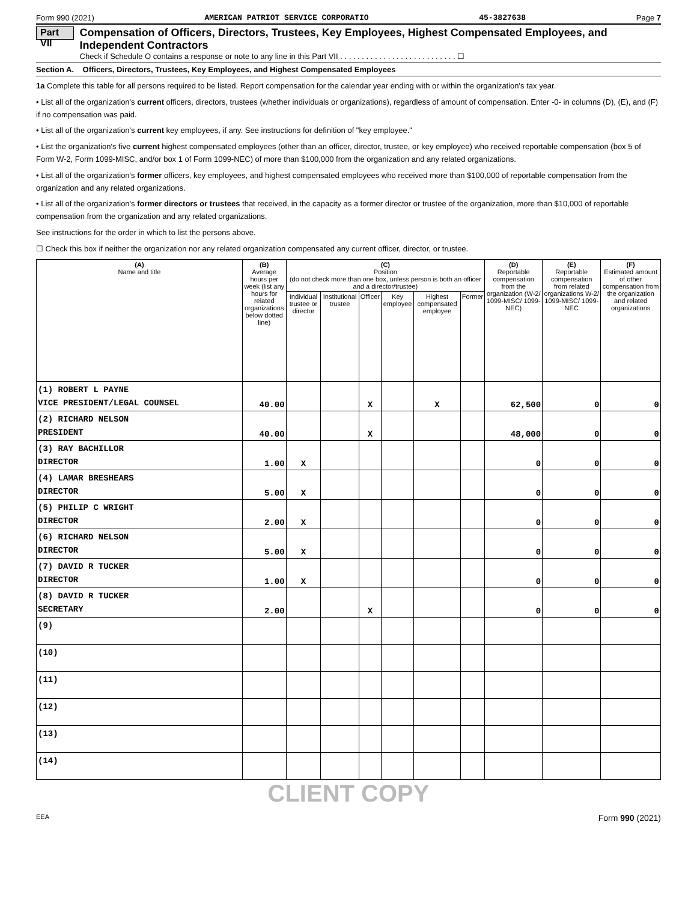Form 990 (2021) AMERICAN PATRIOT SERVICE CORPORATIO 45-3827638 Page 7
Part VII
Compensation of Officers, Directors, Trustees, Key Employees, Highest Compensated Employees, and Independent Contractors
Check if Schedule O contains a response or note to any line in this Part VII . . . . . . . . . . . . . . . . . . . . . . . . . . . ☐
Section A. Officers, Directors, Trustees, Key Employees, and Highest Compensated Employees
1a Complete this table for all persons required to be listed. Report compensation for the calendar year ending with or within the organization's tax year.
• List all of the organization's current officers, directors, trustees (whether individuals or organizations), regardless of amount of compensation. Enter -0- in columns (D), (E), and (F) if no compensation was paid.
• List all of the organization's current key employees, if any. See instructions for definition of "key employee."
• List the organization's five current highest compensated employees (other than an officer, director, trustee, or key employee) who received reportable compensation (box 5 of Form W-2, Form 1099-MISC, and/or box 1 of Form 1099-NEC) of more than $100,000 from the organization and any related organizations.
• List all of the organization's former officers, key employees, and highest compensated employees who received more than $100,000 of reportable compensation from the organization and any related organizations.
• List all of the organization's former directors or trustees that received, in the capacity as a former director or trustee of the organization, more than $10,000 of reportable compensation from the organization and any related organizations.
See instructions for the order in which to list the persons above.
☐ Check this box if neither the organization nor any related organization compensated any current officer, director, or trustee.
| (A) Name and title | (B) Average hours per week (list any hours for related organizations below dotted line) | (C) Position (do not check more than one box, unless person is both an officer and a director/trustee) | | | | | | (D) Reportable compensation from the organization (W-2/ 1099-MISC/ 1099-NEC) | (E) Reportable compensation from related organizations W-2/ 1099-MISC/ 1099-NEC | (F) Estimated amount of other compensation from the organization and related organizations |
| --- | --- | --- | --- | --- | --- | --- | --- | --- | --- | --- |
| | | Individual trustee or director | Institutional trustee | Officer | Key employee | Highest compensated employee | Former | | | |
| (1) ROBERT L PAYNE VICE PRESIDENT/LEGAL COUNSEL | 40.00 | | | X | | X | | 62,500 | 0 | 0 |
| (2) RICHARD NELSON PRESIDENT | 40.00 | | | X | | | | 48,000 | 0 | 0 |
| (3) RAY BACHILLOR DIRECTOR | 1.00 | X | | | | | | 0 | 0 | 0 |
| (4) LAMAR BRESHEARS DIRECTOR | 5.00 | X | | | | | | 0 | 0 | 0 |
| (5) PHILIP C WRIGHT DIRECTOR | 2.00 | X | | | | | | 0 | 0 | 0 |
| (6) RICHARD NELSON DIRECTOR | 5.00 | X | | | | | | 0 | 0 | 0 |
| (7) DAVID R TUCKER DIRECTOR | 1.00 | X | | | | | | 0 | 0 | 0 |
| (8) DAVID R TUCKER SECRETARY | 2.00 | | | X | | | | 0 | 0 | 0 |
| (9) | | | | | | | | | | |
| (10) | | | | | | | | | | |
| (11) | | | | | | | | | | |
| (12) | | | | | | | | | | |
| (13) | | | | | | | | | | |
| (14) | | | | | | | | | | |
CLIENT COPY
EEA Form 990 (2021)